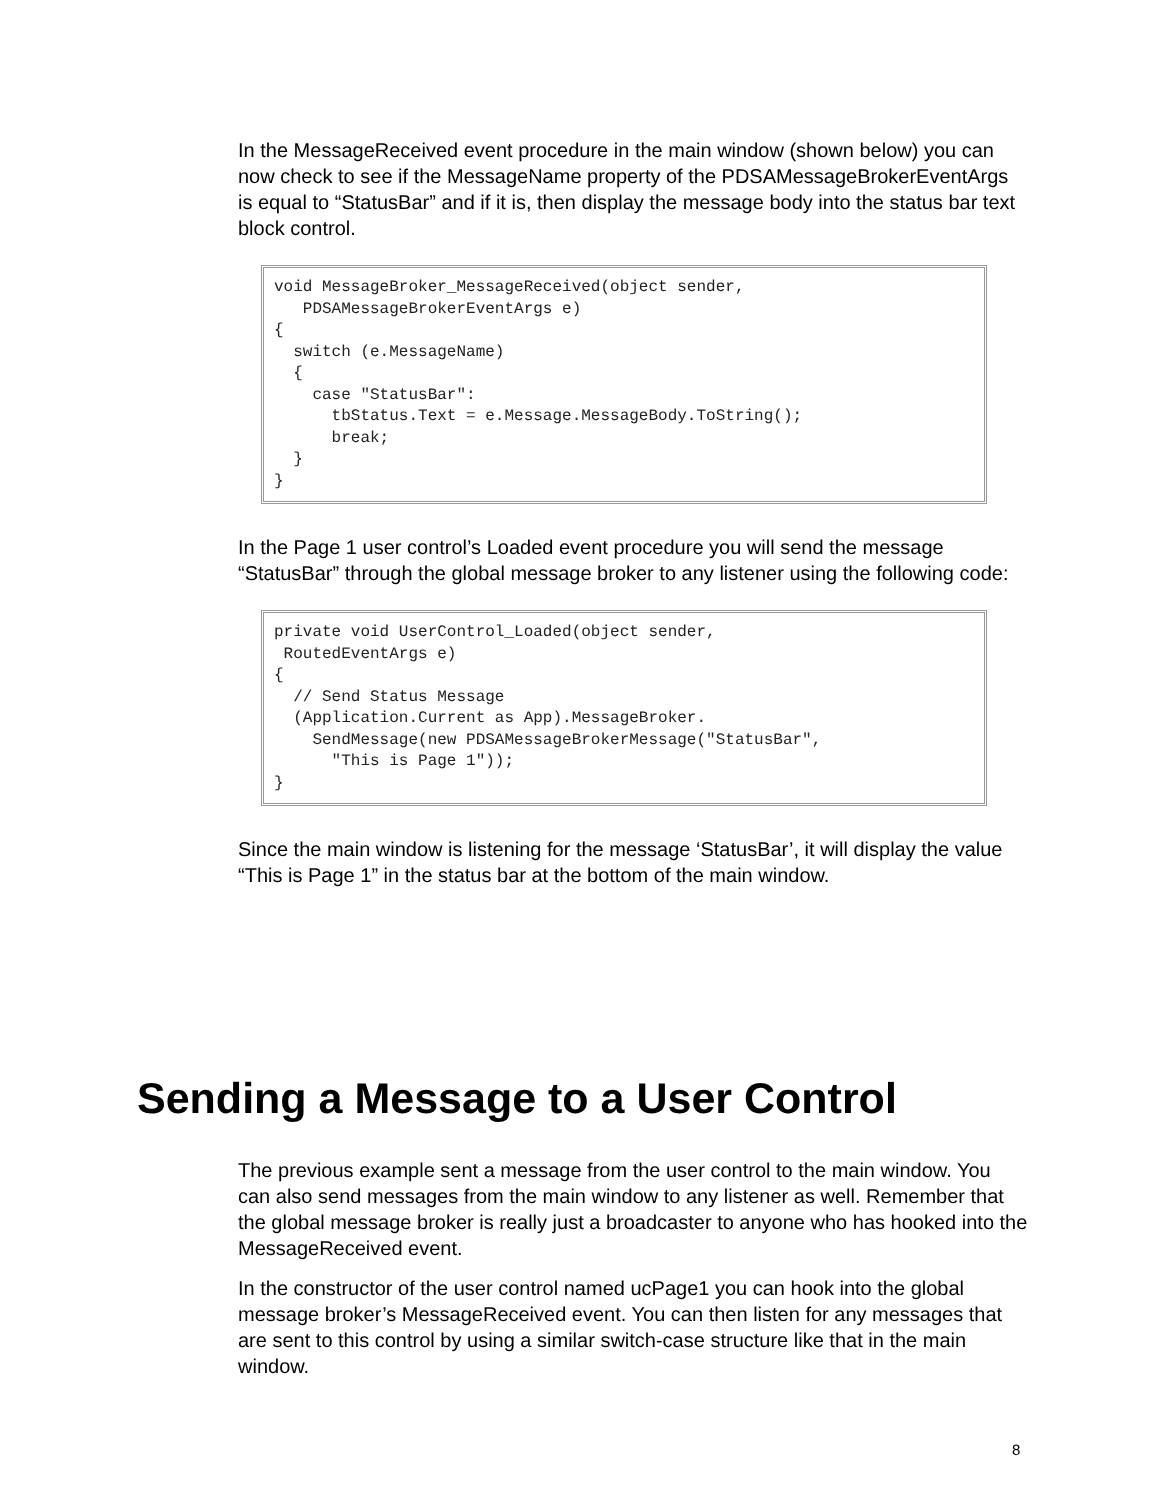In the MessageReceived event procedure in the main window (shown below) you can now check to see if the MessageName property of the PDSAMessageBrokerEventArgs is equal to “StatusBar” and if it is, then display the message body into the status bar text block control.
void MessageBroker_MessageReceived(object sender,
   PDSAMessageBrokerEventArgs e)
{
  switch (e.MessageName)
  {
    case "StatusBar":
      tbStatus.Text = e.Message.MessageBody.ToString();
      break;
  }
}
In the Page 1 user control’s Loaded event procedure you will send the message “StatusBar” through the global message broker to any listener using the following code:
private void UserControl_Loaded(object sender,
 RoutedEventArgs e)
{
  // Send Status Message
  (Application.Current as App).MessageBroker.
    SendMessage(new PDSAMessageBrokerMessage("StatusBar",
      "This is Page 1"));
}
Since the main window is listening for the message ‘StatusBar’, it will display the value “This is Page 1” in the status bar at the bottom of the main window.
Sending a Message to a User Control
The previous example sent a message from the user control to the main window. You can also send messages from the main window to any listener as well. Remember that the global message broker is really just a broadcaster to anyone who has hooked into the MessageReceived event.
In the constructor of the user control named ucPage1 you can hook into the global message broker’s MessageReceived event. You can then listen for any messages that are sent to this control by using a similar switch-case structure like that in the main window.
8